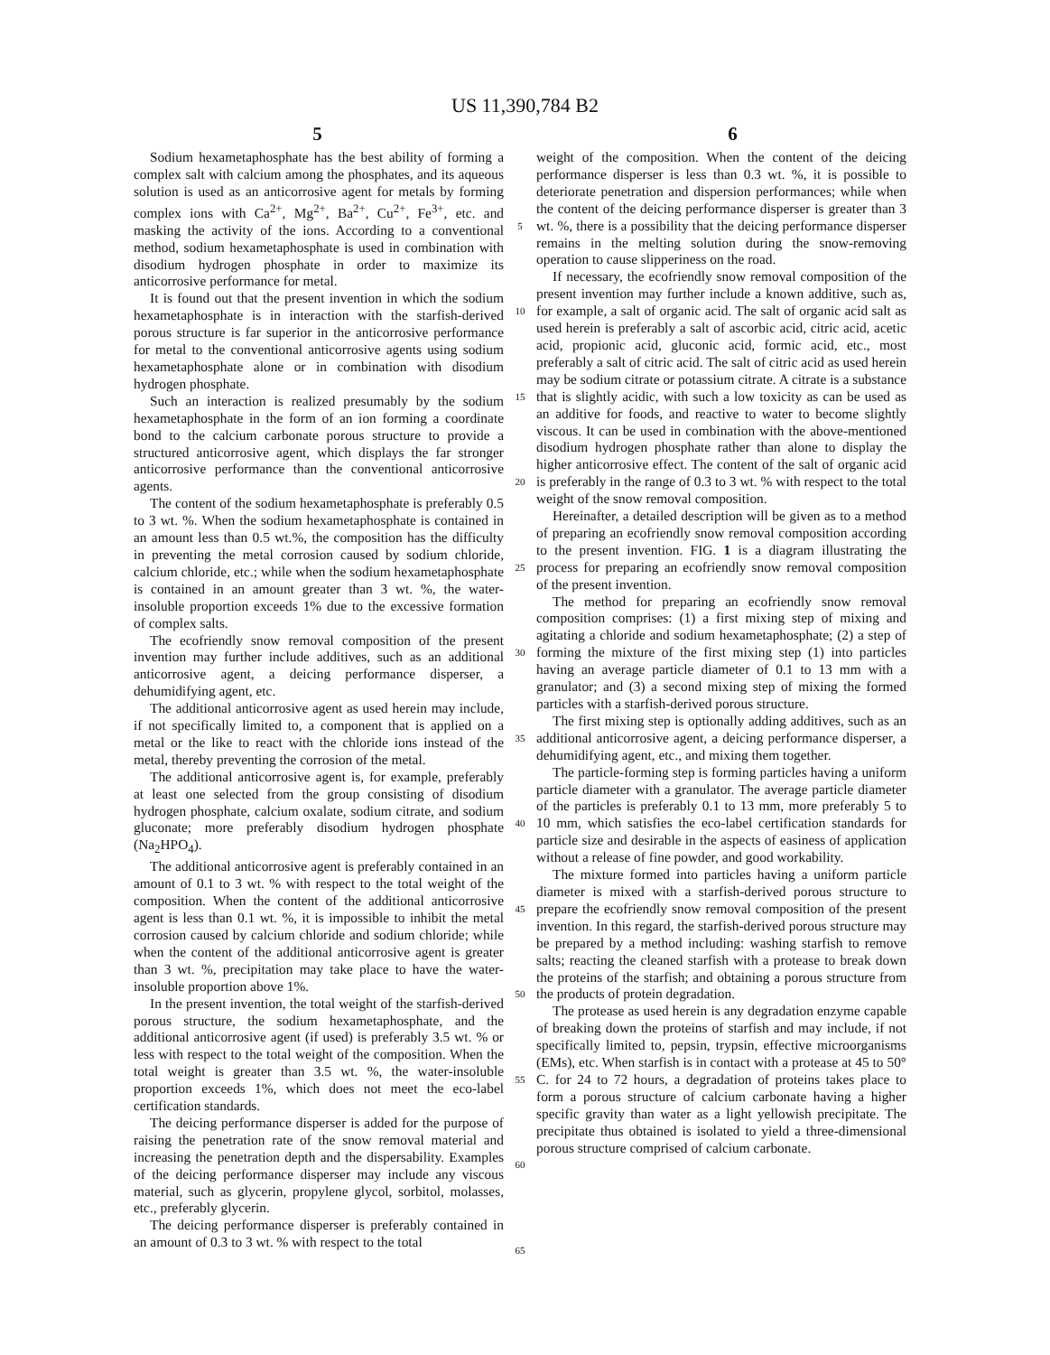US 11,390,784 B2
5 6
Sodium hexametaphosphate has the best ability of forming a complex salt with calcium among the phosphates, and its aqueous solution is used as an anticorrosive agent for metals by forming complex ions with Ca<sup>2+</sup>, Mg<sup>2+</sup>, Ba<sup>2+</sup>, Cu<sup>2+</sup>, Fe<sup>3+</sup>, etc. and masking the activity of the ions. According to a conventional method, sodium hexametaphosphate is used in combination with disodium hydrogen phosphate in order to maximize its anticorrosive performance for metal.
It is found out that the present invention in which the sodium hexametaphosphate is in interaction with the starfish-derived porous structure is far superior in the anticorrosive performance for metal to the conventional anticorrosive agents using sodium hexametaphosphate alone or in combination with disodium hydrogen phosphate.
Such an interaction is realized presumably by the sodium hexametaphosphate in the form of an ion forming a coordinate bond to the calcium carbonate porous structure to provide a structured anticorrosive agent, which displays the far stronger anticorrosive performance than the conventional anticorrosive agents.
The content of the sodium hexametaphosphate is preferably 0.5 to 3 wt. %. When the sodium hexametaphosphate is contained in an amount less than 0.5 wt.%, the composition has the difficulty in preventing the metal corrosion caused by sodium chloride, calcium chloride, etc.; while when the sodium hexametaphosphate is contained in an amount greater than 3 wt. %, the water-insoluble proportion exceeds 1% due to the excessive formation of complex salts.
The ecofriendly snow removal composition of the present invention may further include additives, such as an additional anticorrosive agent, a deicing performance disperser, a dehumidifying agent, etc.
The additional anticorrosive agent as used herein may include, if not specifically limited to, a component that is applied on a metal or the like to react with the chloride ions instead of the metal, thereby preventing the corrosion of the metal.
The additional anticorrosive agent is, for example, preferably at least one selected from the group consisting of disodium hydrogen phosphate, calcium oxalate, sodium citrate, and sodium gluconate; more preferably disodium hydrogen phosphate (Na<sub>2</sub>HPO<sub>4</sub>).
The additional anticorrosive agent is preferably contained in an amount of 0.1 to 3 wt. % with respect to the total weight of the composition. When the content of the additional anticorrosive agent is less than 0.1 wt. %, it is impossible to inhibit the metal corrosion caused by calcium chloride and sodium chloride; while when the content of the additional anticorrosive agent is greater than 3 wt. %, precipitation may take place to have the water-insoluble proportion above 1%.
In the present invention, the total weight of the starfish-derived porous structure, the sodium hexametaphosphate, and the additional anticorrosive agent (if used) is preferably 3.5 wt. % or less with respect to the total weight of the composition. When the total weight is greater than 3.5 wt. %, the water-insoluble proportion exceeds 1%, which does not meet the eco-label certification standards.
The deicing performance disperser is added for the purpose of raising the penetration rate of the snow removal material and increasing the penetration depth and the dispersability. Examples of the deicing performance disperser may include any viscous material, such as glycerin, propylene glycol, sorbitol, molasses, etc., preferably glycerin.
The deicing performance disperser is preferably contained in an amount of 0.3 to 3 wt. % with respect to the total
5
10
15
20
25
30
35
40
45
50
55
60
65
weight of the composition. When the content of the deicing performance disperser is less than 0.3 wt. %, it is possible to deteriorate penetration and dispersion performances; while when the content of the deicing performance disperser is greater than 3 wt. %, there is a possibility that the deicing performance disperser remains in the melting solution during the snow-removing operation to cause slipperiness on the road.
If necessary, the ecofriendly snow removal composition of the present invention may further include a known additive, such as, for example, a salt of organic acid. The salt of organic acid salt as used herein is preferably a salt of ascorbic acid, citric acid, acetic acid, propionic acid, gluconic acid, formic acid, etc., most preferably a salt of citric acid. The salt of citric acid as used herein may be sodium citrate or potassium citrate. A citrate is a substance that is slightly acidic, with such a low toxicity as can be used as an additive for foods, and reactive to water to become slightly viscous. It can be used in combination with the above-mentioned disodium hydrogen phosphate rather than alone to display the higher anticorrosive effect. The content of the salt of organic acid is preferably in the range of 0.3 to 3 wt. % with respect to the total weight of the snow removal composition.
Hereinafter, a detailed description will be given as to a method of preparing an ecofriendly snow removal composition according to the present invention. FIG. 1 is a diagram illustrating the process for preparing an ecofriendly snow removal composition of the present invention.
The method for preparing an ecofriendly snow removal composition comprises: (1) a first mixing step of mixing and agitating a chloride and sodium hexametaphosphate; (2) a step of forming the mixture of the first mixing step (1) into particles having an average particle diameter of 0.1 to 13 mm with a granulator; and (3) a second mixing step of mixing the formed particles with a starfish-derived porous structure.
The first mixing step is optionally adding additives, such as an additional anticorrosive agent, a deicing performance disperser, a dehumidifying agent, etc., and mixing them together.
The particle-forming step is forming particles having a uniform particle diameter with a granulator. The average particle diameter of the particles is preferably 0.1 to 13 mm, more preferably 5 to 10 mm, which satisfies the eco-label certification standards for particle size and desirable in the aspects of easiness of application without a release of fine powder, and good workability.
The mixture formed into particles having a uniform particle diameter is mixed with a starfish-derived porous structure to prepare the ecofriendly snow removal composition of the present invention. In this regard, the starfish-derived porous structure may be prepared by a method including: washing starfish to remove salts; reacting the cleaned starfish with a protease to break down the proteins of the starfish; and obtaining a porous structure from the products of protein degradation.
The protease as used herein is any degradation enzyme capable of breaking down the proteins of starfish and may include, if not specifically limited to, pepsin, trypsin, effective microorganisms (EMs), etc. When starfish is in contact with a protease at 45 to 50° C. for 24 to 72 hours, a degradation of proteins takes place to form a porous structure of calcium carbonate having a higher specific gravity than water as a light yellowish precipitate. The precipitate thus obtained is isolated to yield a three-dimensional porous structure comprised of calcium carbonate.